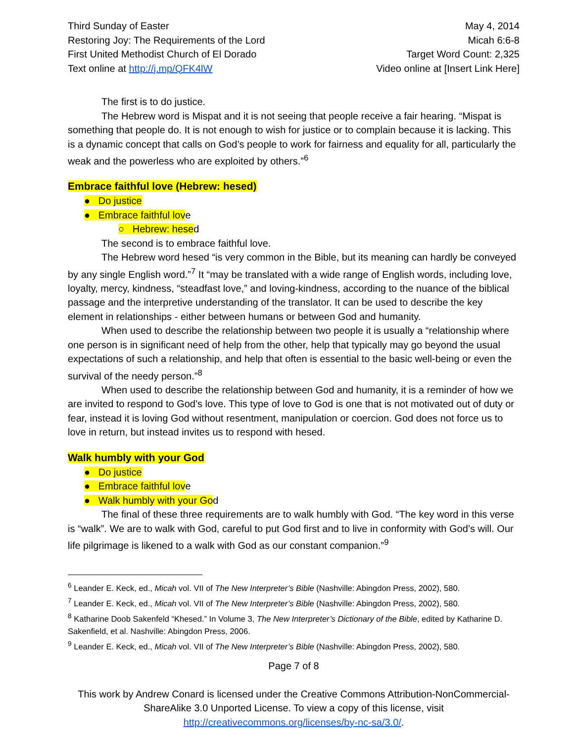Third Sunday of Easter
Restoring Joy: The Requirements of the Lord
First United Methodist Church of El Dorado
Text online at http://j.mp/QFK4lW
May 4, 2014
Micah 6:6-8
Target Word Count: 2,325
Video online at [Insert Link Here]
The first is to do justice.
The Hebrew word is Mispat and it is not seeing that people receive a fair hearing. “Mispat is something that people do. It is not enough to wish for justice or to complain because it is lacking. This is a dynamic concept that calls on God’s people to work for fairness and equality for all, particularly the weak and the powerless who are exploited by others.”<sup>6</sup>
Embrace faithful love (Hebrew: hesed)
● Do justice
● Embrace faithful love
○ Hebrew: hesed
The second is to embrace faithful love.
The Hebrew word hesed “is very common in the Bible, but its meaning can hardly be conveyed by any single English word.”<sup>7</sup> It “may be translated with a wide range of English words, including love, loyalty, mercy, kindness, “steadfast love,” and loving-kindness, according to the nuance of the biblical passage and the interpretive understanding of the translator. It can be used to describe the key element in relationships - either between humans or between God and humanity.
When used to describe the relationship between two people it is usually a “relationship where one person is in significant need of help from the other, help that typically may go beyond the usual expectations of such a relationship, and help that often is essential to the basic well-being or even the survival of the needy person.”<sup>8</sup>
When used to describe the relationship between God and humanity, it is a reminder of how we are invited to respond to God’s love. This type of love to God is one that is not motivated out of duty or fear, instead it is loving God without resentment, manipulation or coercion. God does not force us to love in return, but instead invites us to respond with hesed.
Walk humbly with your God
● Do justice
● Embrace faithful love
● Walk humbly with your God
The final of these three requirements are to walk humbly with God. “The key word in this verse is “walk”. We are to walk with God, careful to put God first and to live in conformity with God’s will. Our life pilgrimage is likened to a walk with God as our constant companion.”<sup>9</sup>
<sup>6</sup> Leander E. Keck, ed., Micah vol. VII of The New Interpreter’s Bible (Nashville: Abingdon Press, 2002), 580.
<sup>7</sup> Leander E. Keck, ed., Micah vol. VII of The New Interpreter’s Bible (Nashville: Abingdon Press, 2002), 580.
<sup>8</sup> Katharine Doob Sakenfeld “Khesed.” In Volume 3, The New Interpreter’s Dictionary of the Bible, edited by Katharine D. Sakenfield, et al. Nashville: Abingdon Press, 2006.
<sup>9</sup> Leander E. Keck, ed., Micah vol. VII of The New Interpreter’s Bible (Nashville: Abingdon Press, 2002), 580.
Page 7 of 8
This work by Andrew Conard is licensed under the Creative Commons Attribution-NonCommercial-ShareAlike 3.0 Unported License. To view a copy of this license, visit http://creativecommons.org/licenses/by-nc-sa/3.0/.